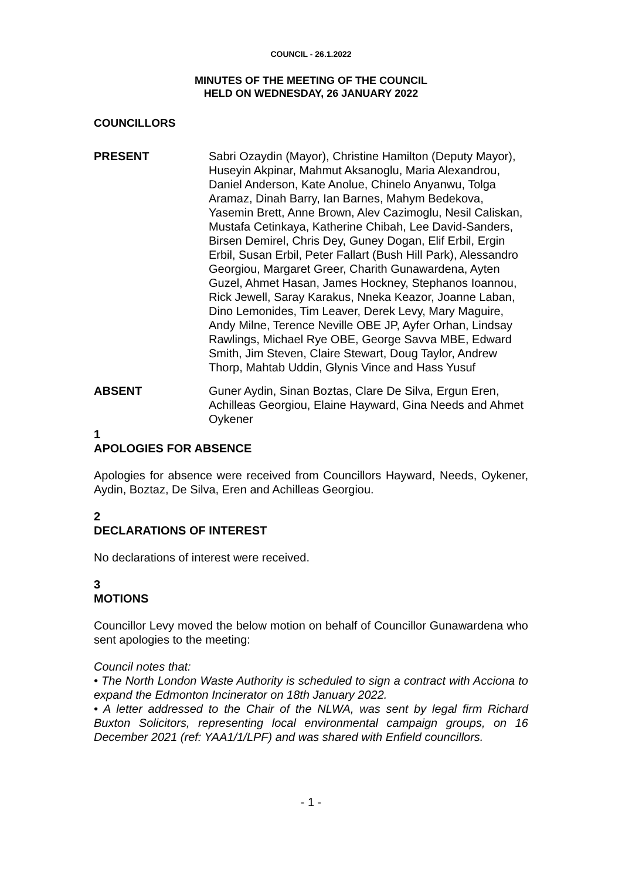COUNCIL - 26.1.2022
MINUTES OF THE MEETING OF THE COUNCIL
HELD ON WEDNESDAY, 26 JANUARY 2022
COUNCILLORS
PRESENT Sabri Ozaydin (Mayor), Christine Hamilton (Deputy Mayor), Huseyin Akpinar, Mahmut Aksanoglu, Maria Alexandrou, Daniel Anderson, Kate Anolue, Chinelo Anyanwu, Tolga Aramaz, Dinah Barry, Ian Barnes, Mahym Bedekova, Yasemin Brett, Anne Brown, Alev Cazimoglu, Nesil Caliskan, Mustafa Cetinkaya, Katherine Chibah, Lee David-Sanders, Birsen Demirel, Chris Dey, Guney Dogan, Elif Erbil, Ergin Erbil, Susan Erbil, Peter Fallart (Bush Hill Park), Alessandro Georgiou, Margaret Greer, Charith Gunawardena, Ayten Guzel, Ahmet Hasan, James Hockney, Stephanos Ioannou, Rick Jewell, Saray Karakus, Nneka Keazor, Joanne Laban, Dino Lemonides, Tim Leaver, Derek Levy, Mary Maguire, Andy Milne, Terence Neville OBE JP, Ayfer Orhan, Lindsay Rawlings, Michael Rye OBE, George Savva MBE, Edward Smith, Jim Steven, Claire Stewart, Doug Taylor, Andrew Thorp, Mahtab Uddin, Glynis Vince and Hass Yusuf
ABSENT Guner Aydin, Sinan Boztas, Clare De Silva, Ergun Eren, Achilleas Georgiou, Elaine Hayward, Gina Needs and Ahmet Oykener
1
APOLOGIES FOR ABSENCE
Apologies for absence were received from Councillors Hayward, Needs, Oykener, Aydin, Boztaz, De Silva, Eren and Achilleas Georgiou.
2
DECLARATIONS OF INTEREST
No declarations of interest were received.
3
MOTIONS
Councillor Levy moved the below motion on behalf of Councillor Gunawardena who sent apologies to the meeting:
Council notes that:
• The North London Waste Authority is scheduled to sign a contract with Acciona to expand the Edmonton Incinerator on 18th January 2022.
• A letter addressed to the Chair of the NLWA, was sent by legal firm Richard Buxton Solicitors, representing local environmental campaign groups, on 16 December 2021 (ref: YAA1/1/LPF) and was shared with Enfield councillors.
- 1 -